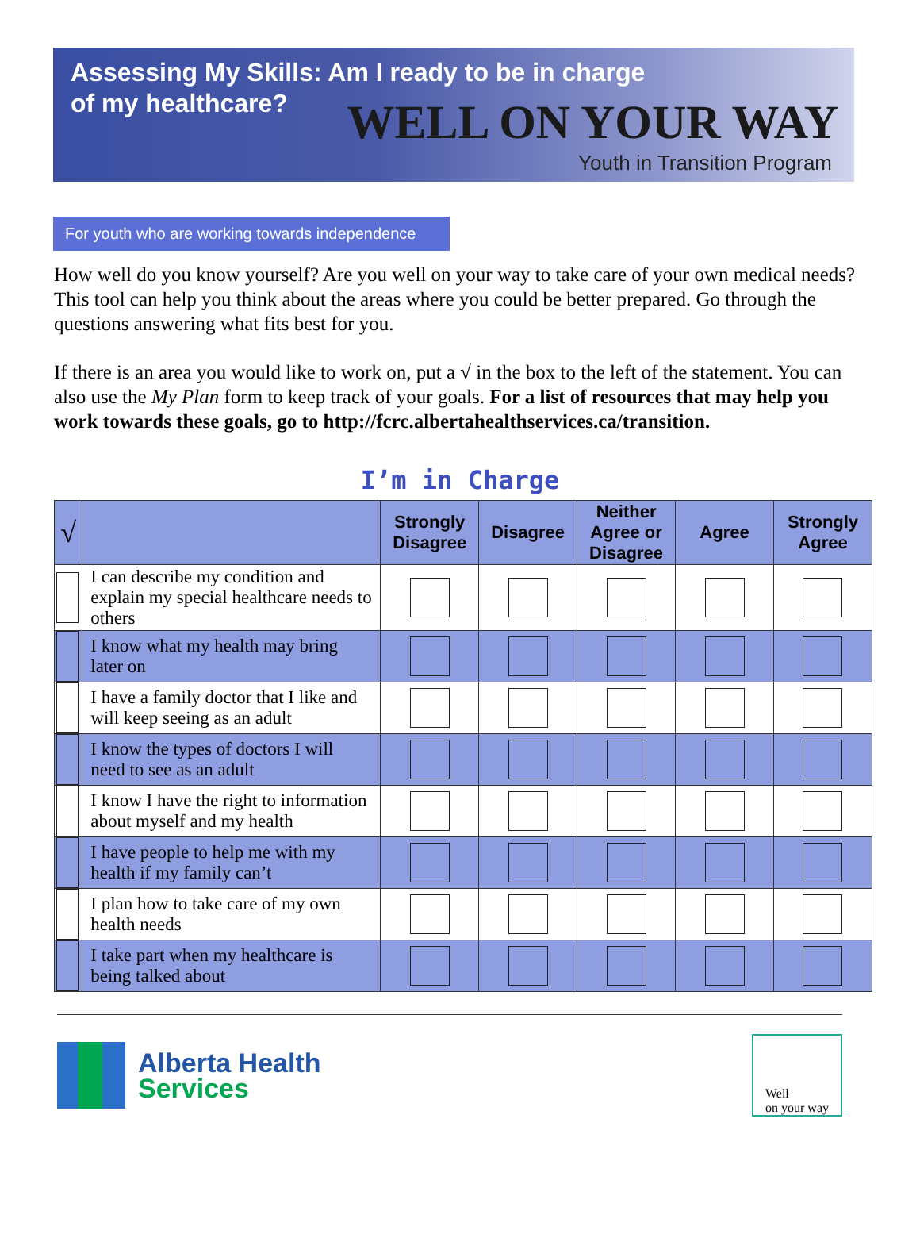Assessing My Skills: Am I ready to be in charge of my healthcare?
WELL ON YOUR WAY
Youth in Transition Program
For youth who are working towards independence
How well do you know yourself? Are you well on your way to take care of your own medical needs? This tool can help you think about the areas where you could be better prepared. Go through the questions answering what fits best for you.
If there is an area you would like to work on, put a √ in the box to the left of the statement. You can also use the My Plan form to keep track of your goals. For a list of resources that may help you work towards these goals, go to http://fcrc.albertahealthservices.ca/transition.
I’m in Charge
| √ | | Strongly Disagree | Disagree | Neither Agree or Disagree | Agree | Strongly Agree |
| --- | --- | --- | --- | --- | --- | --- |
| | I can describe my condition and explain my special healthcare needs to others | | | | | |
| | I know what my health may bring later on | | | | | |
| | I have a family doctor that I like and will keep seeing as an adult | | | | | |
| | I know the types of doctors I will need to see as an adult | | | | | |
| | I know I have the right to information about myself and my health | | | | | |
| | I have people to help me with my health if my family can’t | | | | | |
| | I plan how to take care of my own health needs | | | | | |
| | I take part when my healthcare is being talked about | | | | | |
Alberta Health
Services
Well
on your way